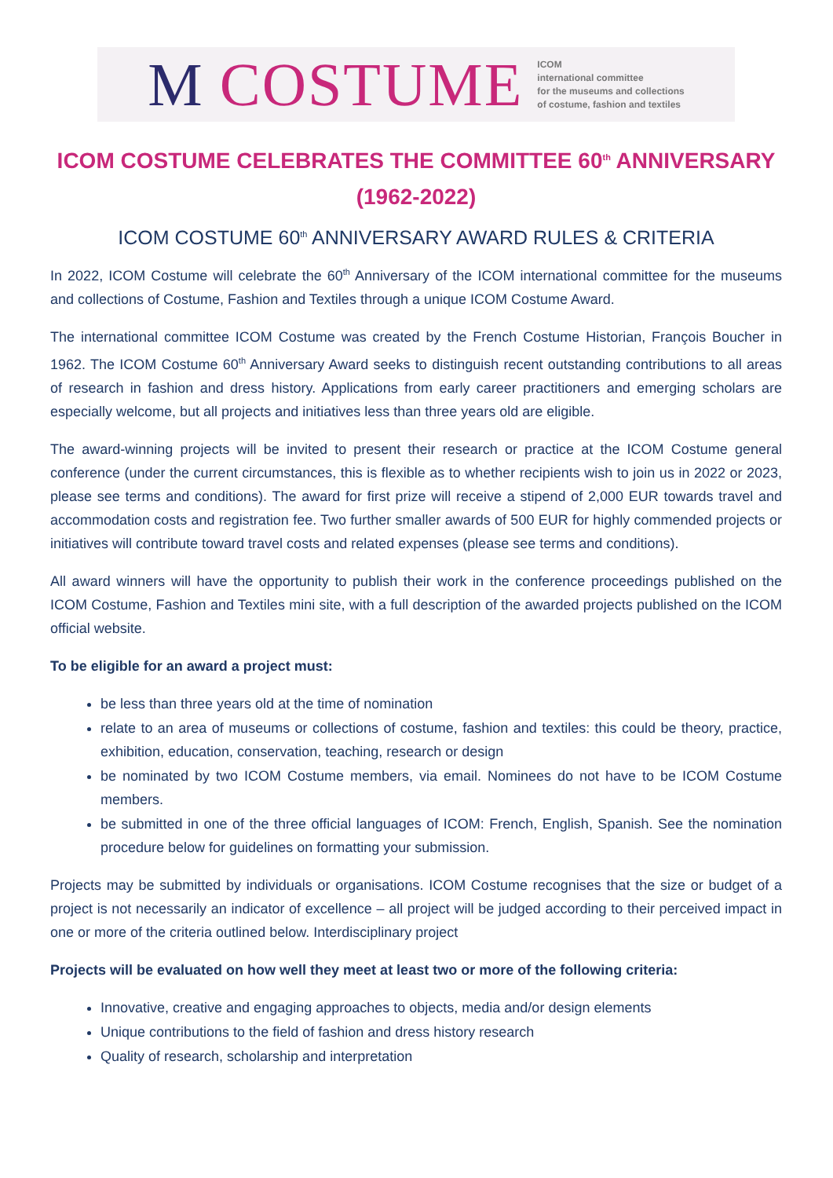M COSTUME
ICOM
international committee
for the museums and collections
of costume, fashion and textiles
ICOM COSTUME CELEBRATES THE COMMITTEE 60<sup>th</sup> ANNIVERSARY
(1962-2022)
ICOM COSTUME 60<sup>th</sup> ANNIVERSARY AWARD RULES & CRITERIA
In 2022, ICOM Costume will celebrate the 60<sup>th</sup> Anniversary of the ICOM international committee for the museums and collections of Costume, Fashion and Textiles through a unique ICOM Costume Award.
The international committee ICOM Costume was created by the French Costume Historian, François Boucher in 1962. The ICOM Costume 60<sup>th</sup> Anniversary Award seeks to distinguish recent outstanding contributions to all areas of research in fashion and dress history. Applications from early career practitioners and emerging scholars are especially welcome, but all projects and initiatives less than three years old are eligible.
The award-winning projects will be invited to present their research or practice at the ICOM Costume general conference (under the current circumstances, this is flexible as to whether recipients wish to join us in 2022 or 2023, please see terms and conditions). The award for first prize will receive a stipend of 2,000 EUR towards travel and accommodation costs and registration fee. Two further smaller awards of 500 EUR for highly commended projects or initiatives will contribute toward travel costs and related expenses (please see terms and conditions).
All award winners will have the opportunity to publish their work in the conference proceedings published on the ICOM Costume, Fashion and Textiles mini site, with a full description of the awarded projects published on the ICOM official website.
To be eligible for an award a project must:
be less than three years old at the time of nomination
relate to an area of museums or collections of costume, fashion and textiles: this could be theory, practice, exhibition, education, conservation, teaching, research or design
be nominated by two ICOM Costume members, via email. Nominees do not have to be ICOM Costume members.
be submitted in one of the three official languages of ICOM: French, English, Spanish. See the nomination procedure below for guidelines on formatting your submission.
Projects may be submitted by individuals or organisations. ICOM Costume recognises that the size or budget of a project is not necessarily an indicator of excellence – all project will be judged according to their perceived impact in one or more of the criteria outlined below. Interdisciplinary project
Projects will be evaluated on how well they meet at least two or more of the following criteria:
Innovative, creative and engaging approaches to objects, media and/or design elements
Unique contributions to the field of fashion and dress history research
Quality of research, scholarship and interpretation